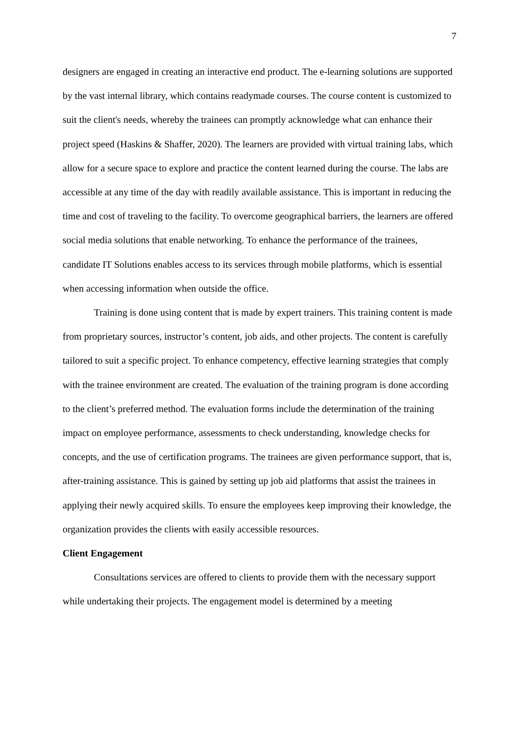7
designers are engaged in creating an interactive end product. The e-learning solutions are supported by the vast internal library, which contains readymade courses. The course content is customized to suit the client's needs, whereby the trainees can promptly acknowledge what can enhance their project speed (Haskins & Shaffer, 2020). The learners are provided with virtual training labs, which allow for a secure space to explore and practice the content learned during the course. The labs are accessible at any time of the day with readily available assistance. This is important in reducing the time and cost of traveling to the facility. To overcome geographical barriers, the learners are offered social media solutions that enable networking. To enhance the performance of the trainees, candidate IT Solutions enables access to its services through mobile platforms, which is essential when accessing information when outside the office.
Training is done using content that is made by expert trainers. This training content is made from proprietary sources, instructor’s content, job aids, and other projects. The content is carefully tailored to suit a specific project. To enhance competency, effective learning strategies that comply with the trainee environment are created. The evaluation of the training program is done according to the client’s preferred method. The evaluation forms include the determination of the training impact on employee performance, assessments to check understanding, knowledge checks for concepts, and the use of certification programs. The trainees are given performance support, that is, after-training assistance. This is gained by setting up job aid platforms that assist the trainees in applying their newly acquired skills. To ensure the employees keep improving their knowledge, the organization provides the clients with easily accessible resources.
Client Engagement
Consultations services are offered to clients to provide them with the necessary support while undertaking their projects. The engagement model is determined by a meeting